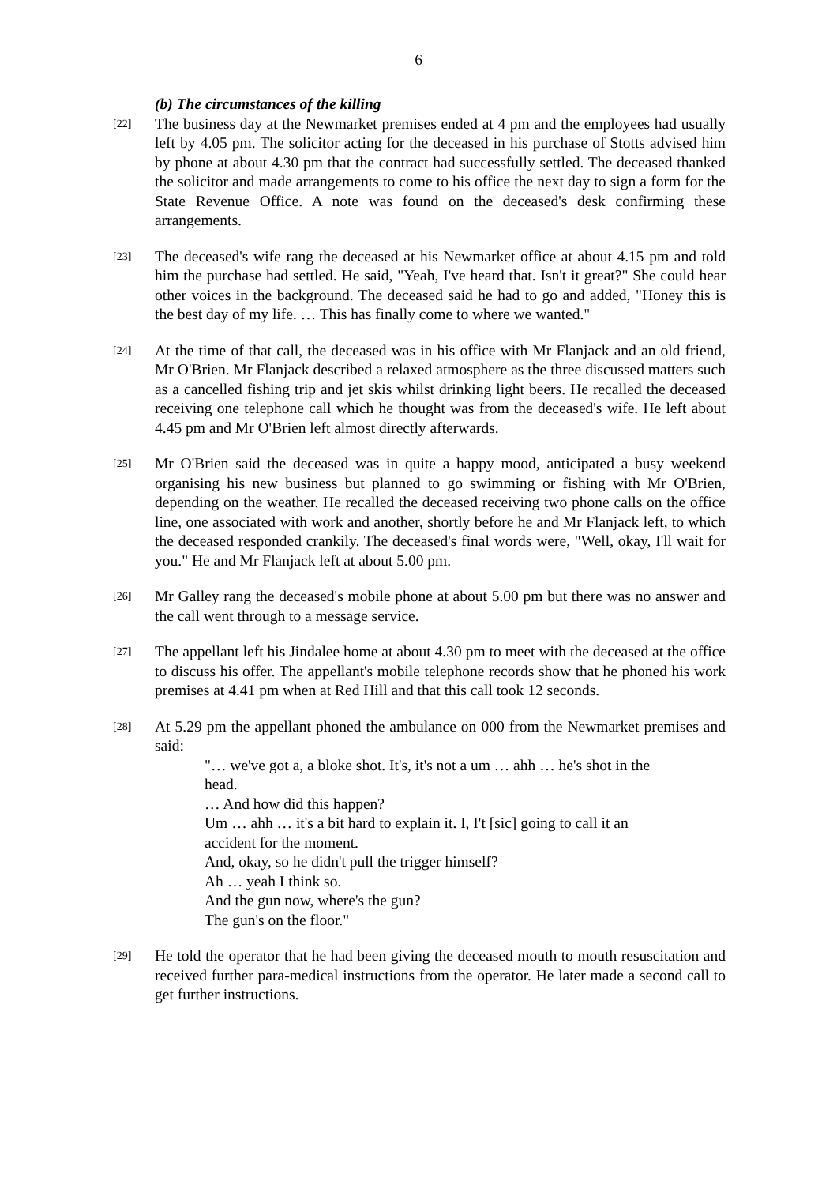6
(b) The circumstances of the killing
[22]
The business day at the Newmarket premises ended at 4 pm and the employees had usually left by 4.05 pm. The solicitor acting for the deceased in his purchase of Stotts advised him by phone at about 4.30 pm that the contract had successfully settled. The deceased thanked the solicitor and made arrangements to come to his office the next day to sign a form for the State Revenue Office. A note was found on the deceased's desk confirming these arrangements.
[23]
The deceased's wife rang the deceased at his Newmarket office at about 4.15 pm and told him the purchase had settled. He said, "Yeah, I've heard that. Isn't it great?" She could hear other voices in the background. The deceased said he had to go and added, "Honey this is the best day of my life. … This has finally come to where we wanted."
[24]
At the time of that call, the deceased was in his office with Mr Flanjack and an old friend, Mr O'Brien. Mr Flanjack described a relaxed atmosphere as the three discussed matters such as a cancelled fishing trip and jet skis whilst drinking light beers. He recalled the deceased receiving one telephone call which he thought was from the deceased's wife. He left about 4.45 pm and Mr O'Brien left almost directly afterwards.
[25]
Mr O'Brien said the deceased was in quite a happy mood, anticipated a busy weekend organising his new business but planned to go swimming or fishing with Mr O'Brien, depending on the weather. He recalled the deceased receiving two phone calls on the office line, one associated with work and another, shortly before he and Mr Flanjack left, to which the deceased responded crankily. The deceased's final words were, "Well, okay, I'll wait for you." He and Mr Flanjack left at about 5.00 pm.
[26]
Mr Galley rang the deceased's mobile phone at about 5.00 pm but there was no answer and the call went through to a message service.
[27]
The appellant left his Jindalee home at about 4.30 pm to meet with the deceased at the office to discuss his offer. The appellant's mobile telephone records show that he phoned his work premises at 4.41 pm when at Red Hill and that this call took 12 seconds.
[28]
At 5.29 pm the appellant phoned the ambulance on 000 from the Newmarket premises and said:
"… we've got a, a bloke shot. It's, it's not a um … ahh … he's shot in the head.
… And how did this happen?
Um … ahh … it's a bit hard to explain it. I, I't [sic] going to call it an accident for the moment.
And, okay, so he didn't pull the trigger himself?
Ah … yeah I think so.
And the gun now, where's the gun?
The gun's on the floor."
[29]
He told the operator that he had been giving the deceased mouth to mouth resuscitation and received further para-medical instructions from the operator. He later made a second call to get further instructions.